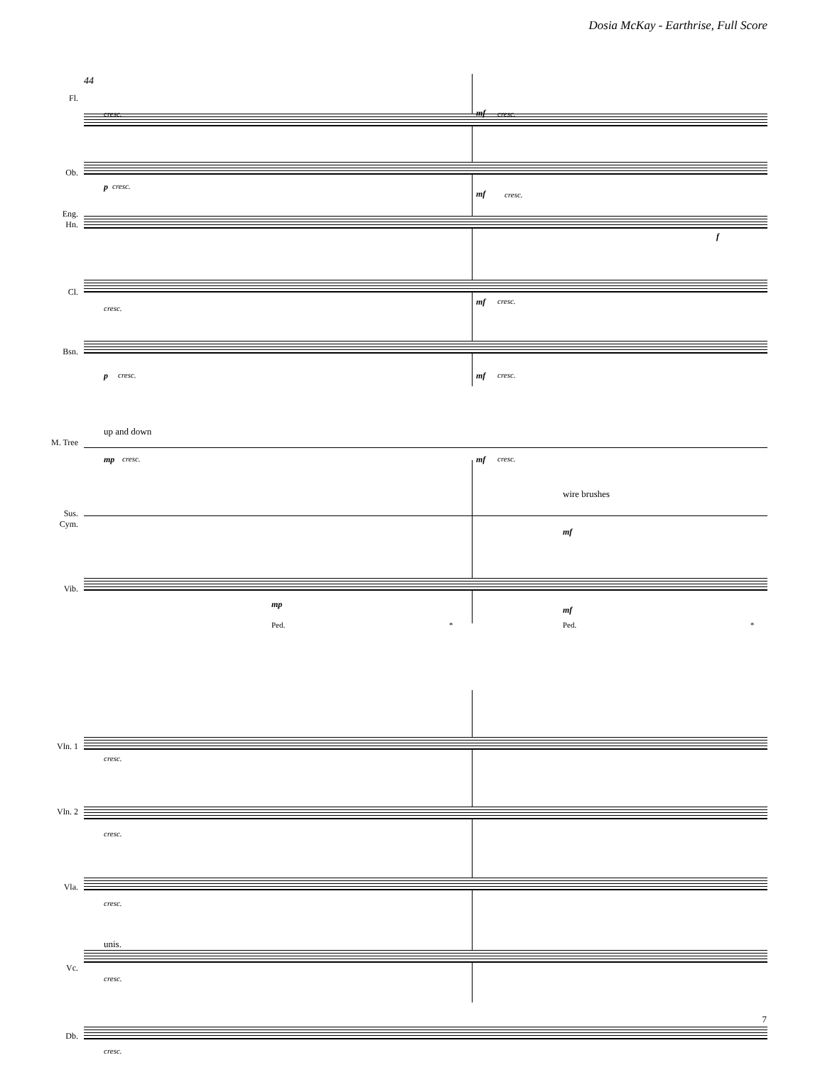Dosia McKay - Earthrise, Full Score
44
Fl.
cresc. mf cresc.
Ob.
p cresc.
mf cresc.
Eng. Hn.
f
Cl.
cresc.
mf cresc.
Bsn.
p cresc. mf cresc.
up and down
M. Tree
mp cresc. mf cresc.
wire brushes
Sus. Cym.
mf
Vib.
mp
mf
Ped. * Ped. *
Vln. 1
cresc.
Vln. 2
cresc.
Vla.
cresc.
unis.
Vc.
cresc.
Db.
cresc.
7